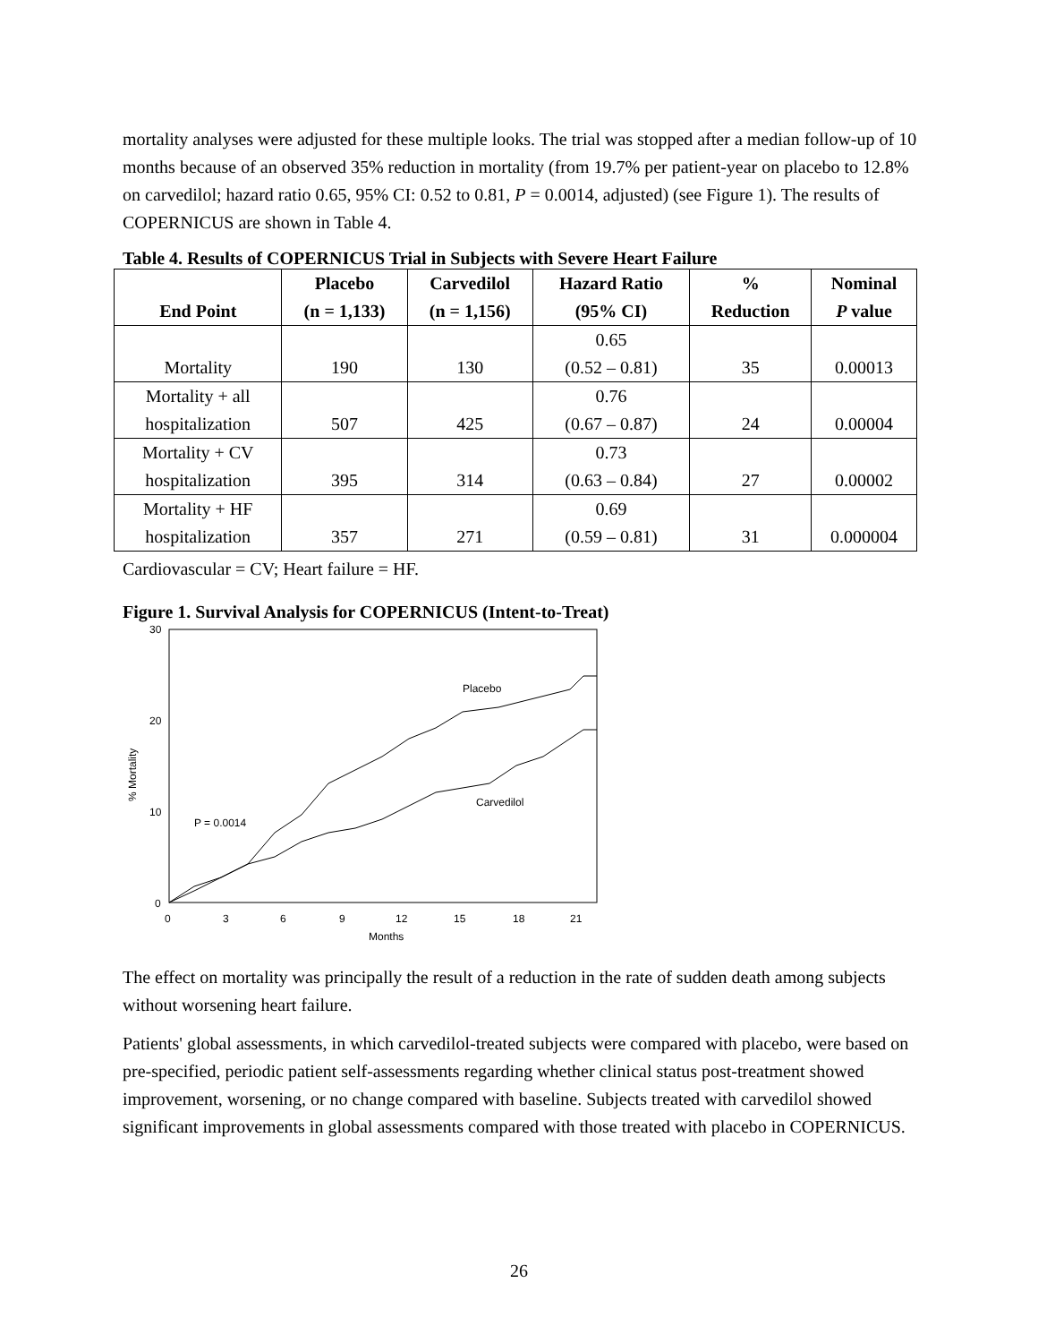mortality analyses were adjusted for these multiple looks. The trial was stopped after a median follow-up of 10 months because of an observed 35% reduction in mortality (from 19.7% per patient-year on placebo to 12.8% on carvedilol; hazard ratio 0.65, 95% CI: 0.52 to 0.81, P = 0.0014, adjusted) (see Figure 1). The results of COPERNICUS are shown in Table 4.
Table 4. Results of COPERNICUS Trial in Subjects with Severe Heart Failure
| End Point | Placebo (n = 1,133) | Carvedilol (n = 1,156) | Hazard Ratio (95% CI) | % Reduction | Nominal P value |
| --- | --- | --- | --- | --- | --- |
| Mortality | 190 | 130 | 0.65 (0.52 – 0.81) | 35 | 0.00013 |
| Mortality + all hospitalization | 507 | 425 | 0.76 (0.67 – 0.87) | 24 | 0.00004 |
| Mortality + CV hospitalization | 395 | 314 | 0.73 (0.63 – 0.84) | 27 | 0.00002 |
| Mortality + HF hospitalization | 357 | 271 | 0.69 (0.59 – 0.81) | 31 | 0.000004 |
Cardiovascular = CV; Heart failure = HF.
Figure 1. Survival Analysis for COPERNICUS (Intent-to-Treat)
30
20
10
0
0
3
6
9
12
15
18
21
Months
% Mortality
Placebo
Carvedilol
P = 0.0014
The effect on mortality was principally the result of a reduction in the rate of sudden death among subjects without worsening heart failure.
Patients' global assessments, in which carvedilol-treated subjects were compared with placebo, were based on pre-specified, periodic patient self-assessments regarding whether clinical status post-treatment showed improvement, worsening, or no change compared with baseline. Subjects treated with carvedilol showed significant improvements in global assessments compared with those treated with placebo in COPERNICUS.
26